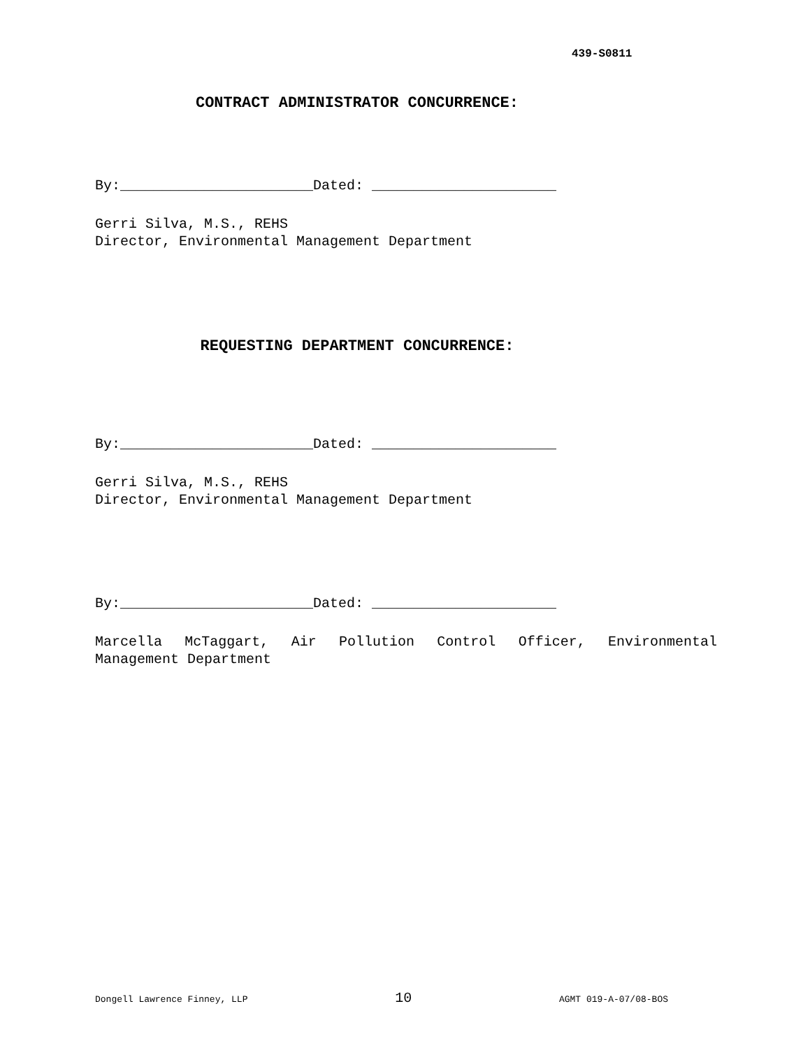439-S0811
CONTRACT ADMINISTRATOR CONCURRENCE:
By:_______________________Dated: ______________________
Gerri Silva, M.S., REHS
Director, Environmental Management Department
REQUESTING DEPARTMENT CONCURRENCE:
By:_______________________Dated: ______________________
Gerri Silva, M.S., REHS
Director, Environmental Management Department
By:_______________________Dated: ______________________
Marcella McTaggart, Air Pollution Control Officer, Environmental Management Department
Dongell Lawrence Finney, LLP 10 AGMT 019-A-07/08-BOS